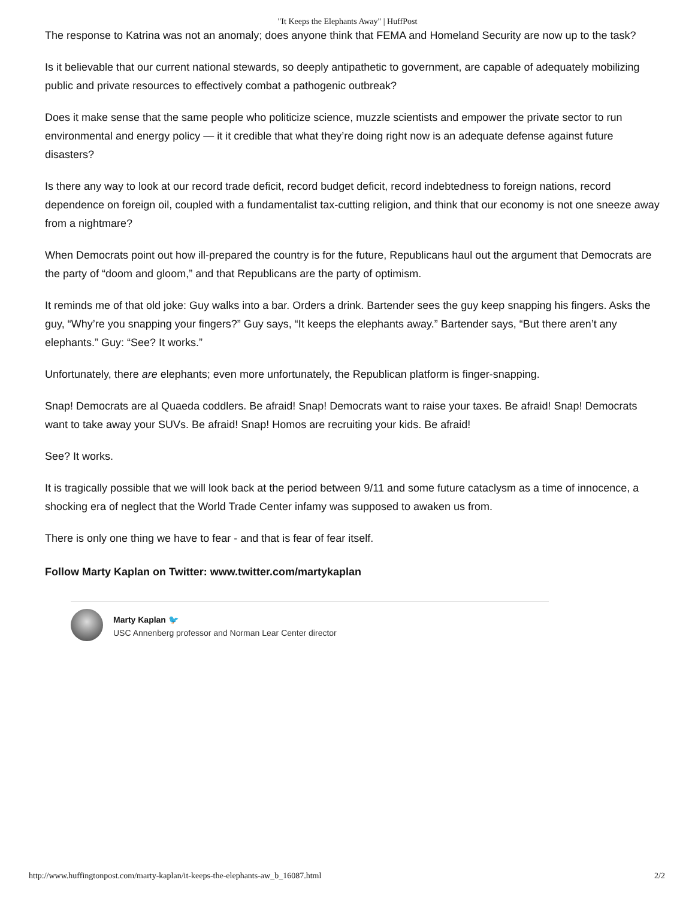"It Keeps the Elephants Away" | HuffPost
The response to Katrina was not an anomaly; does anyone think that FEMA and Homeland Security are now up to the task?
Is it believable that our current national stewards, so deeply antipathetic to government, are capable of adequately mobilizing public and private resources to effectively combat a pathogenic outbreak?
Does it make sense that the same people who politicize science, muzzle scientists and empower the private sector to run environmental and energy policy — it it credible that what they’re doing right now is an adequate defense against future disasters?
Is there any way to look at our record trade deficit, record budget deficit, record indebtedness to foreign nations, record dependence on foreign oil, coupled with a fundamentalist tax-cutting religion, and think that our economy is not one sneeze away from a nightmare?
When Democrats point out how ill-prepared the country is for the future, Republicans haul out the argument that Democrats are the party of “doom and gloom,” and that Republicans are the party of optimism.
It reminds me of that old joke: Guy walks into a bar. Orders a drink. Bartender sees the guy keep snapping his fingers. Asks the guy, “Why’re you snapping your fingers?” Guy says, “It keeps the elephants away.” Bartender says, “But there aren’t any elephants.” Guy: “See? It works.”
Unfortunately, there are elephants; even more unfortunately, the Republican platform is finger-snapping.
Snap! Democrats are al Quaeda coddlers. Be afraid! Snap! Democrats want to raise your taxes. Be afraid! Snap! Democrats want to take away your SUVs. Be afraid! Snap! Homos are recruiting your kids. Be afraid!
See? It works.
It is tragically possible that we will look back at the period between 9/11 and some future cataclysm as a time of innocence, a shocking era of neglect that the World Trade Center infamy was supposed to awaken us from.
There is only one thing we have to fear - and that is fear of fear itself.
Follow Marty Kaplan on Twitter: www.twitter.com/martykaplan
Marty Kaplan 🐦
USC Annenberg professor and Norman Lear Center director
http://www.huffingtonpost.com/marty-kaplan/it-keeps-the-elephants-aw_b_16087.html 2/2